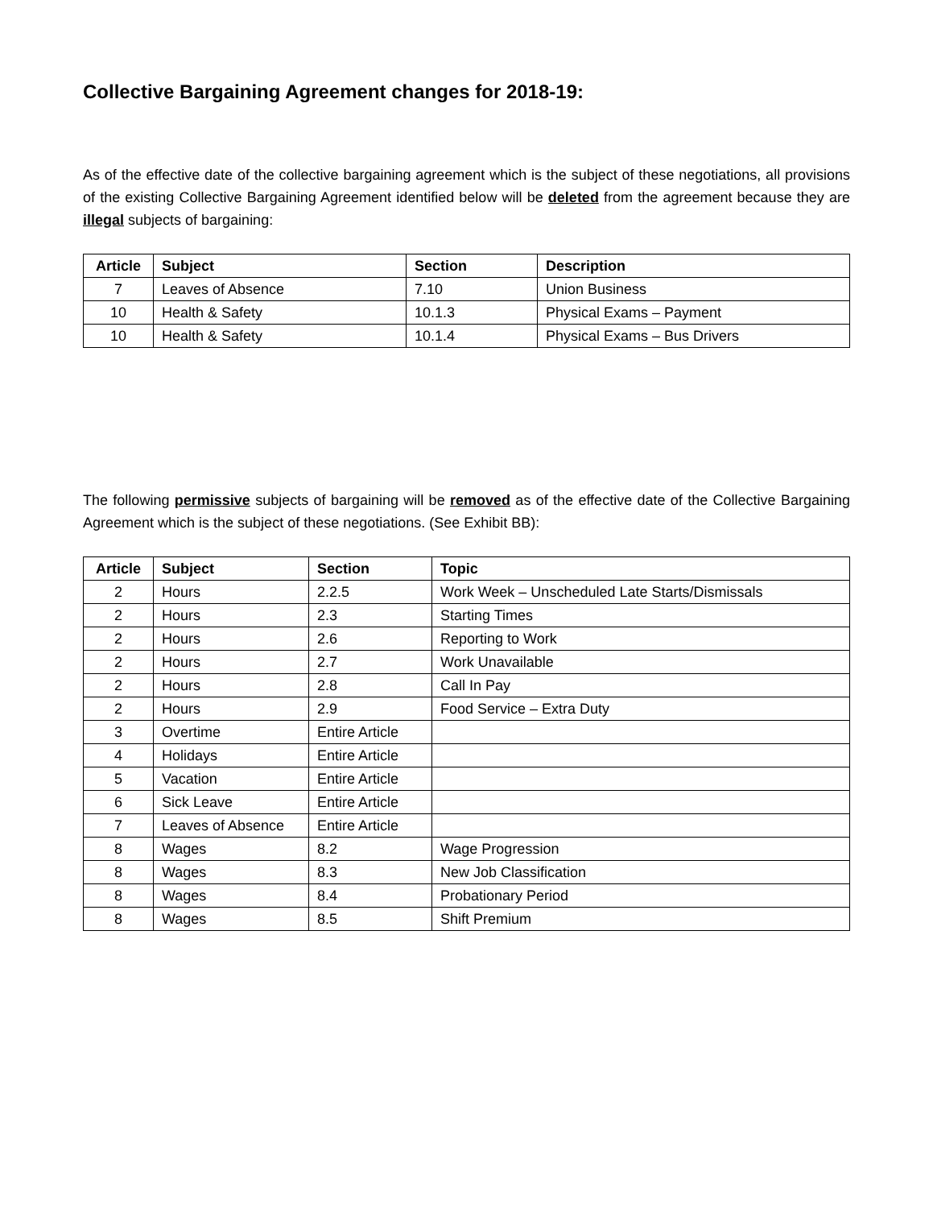Collective Bargaining Agreement changes for 2018-19:
As of the effective date of the collective bargaining agreement which is the subject of these negotiations, all provisions of the existing Collective Bargaining Agreement identified below will be deleted from the agreement because they are illegal subjects of bargaining:
| Article | Subject | Section | Description |
| --- | --- | --- | --- |
| 7 | Leaves of Absence | 7.10 | Union Business |
| 10 | Health & Safety | 10.1.3 | Physical Exams – Payment |
| 10 | Health & Safety | 10.1.4 | Physical Exams – Bus Drivers |
The following permissive subjects of bargaining will be removed as of the effective date of the Collective Bargaining Agreement which is the subject of these negotiations. (See Exhibit BB):
| Article | Subject | Section | Topic |
| --- | --- | --- | --- |
| 2 | Hours | 2.2.5 | Work Week – Unscheduled Late Starts/Dismissals |
| 2 | Hours | 2.3 | Starting Times |
| 2 | Hours | 2.6 | Reporting to Work |
| 2 | Hours | 2.7 | Work Unavailable |
| 2 | Hours | 2.8 | Call In Pay |
| 2 | Hours | 2.9 | Food Service – Extra Duty |
| 3 | Overtime | Entire Article | |
| 4 | Holidays | Entire Article | |
| 5 | Vacation | Entire Article | |
| 6 | Sick Leave | Entire Article | |
| 7 | Leaves of Absence | Entire Article | |
| 8 | Wages | 8.2 | Wage Progression |
| 8 | Wages | 8.3 | New Job Classification |
| 8 | Wages | 8.4 | Probationary Period |
| 8 | Wages | 8.5 | Shift Premium |